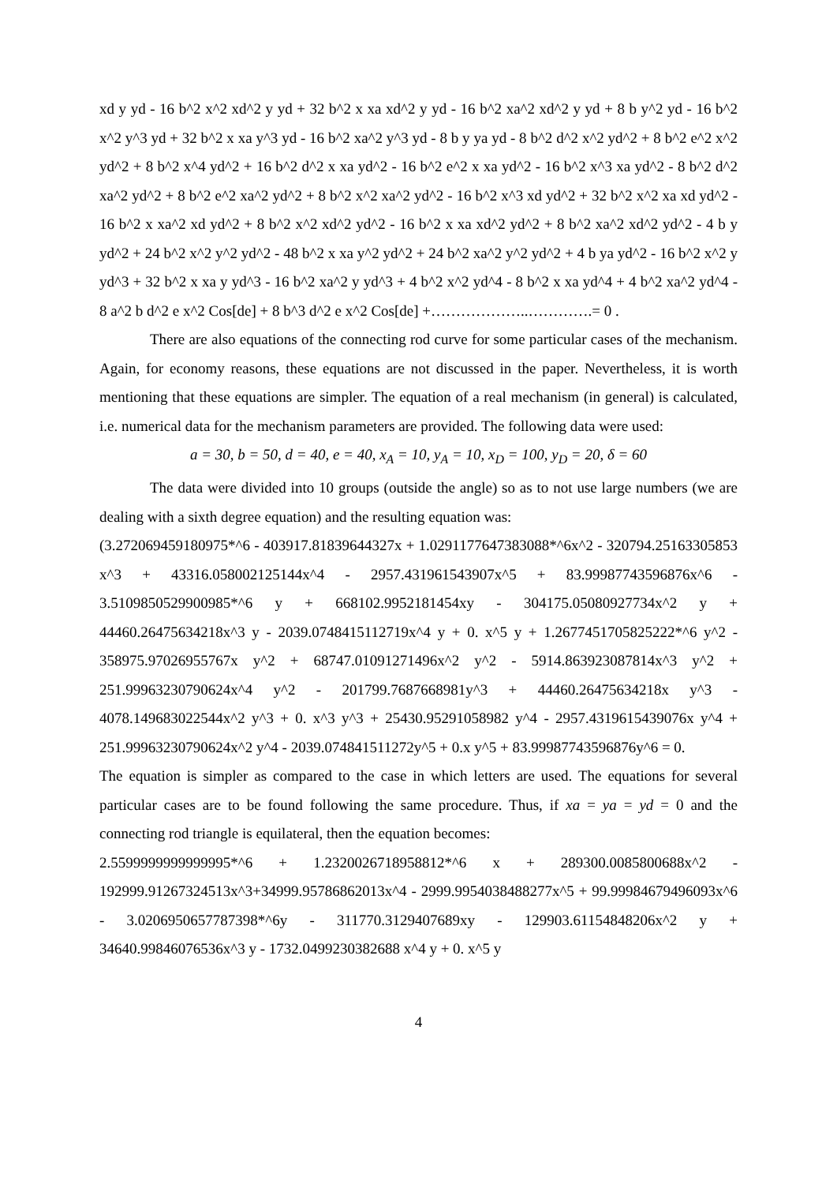xd y yd - 16 b^2 x^2 xd^2 y yd + 32 b^2 x xa xd^2 y yd - 16 b^2 xa^2 xd^2 y yd + 8 b y^2 yd - 16 b^2 x^2 y^3 yd + 32 b^2 x xa y^3 yd - 16 b^2 xa^2 y^3 yd - 8 b y ya yd - 8 b^2 d^2 x^2 yd^2 + 8 b^2 e^2 x^2 yd^2 + 8 b^2 x^4 yd^2 + 16 b^2 d^2 x xa yd^2 - 16 b^2 e^2 x xa yd^2 - 16 b^2 x^3 xa yd^2 - 8 b^2 d^2 xa^2 yd^2 + 8 b^2 e^2 xa^2 yd^2 + 8 b^2 x^2 xa^2 yd^2 - 16 b^2 x^3 xd yd^2 + 32 b^2 x^2 xa xd yd^2 - 16 b^2 x xa^2 xd yd^2 + 8 b^2 x^2 xd^2 yd^2 - 16 b^2 x xa xd^2 yd^2 + 8 b^2 xa^2 xd^2 yd^2 - 4 b y yd^2 + 24 b^2 x^2 y^2 yd^2 - 48 b^2 x xa y^2 yd^2 + 24 b^2 xa^2 y^2 yd^2 + 4 b ya yd^2 - 16 b^2 x^2 y yd^3 + 32 b^2 x xa y yd^3 - 16 b^2 xa^2 y yd^3 + 4 b^2 x^2 yd^4 - 8 b^2 x xa yd^4 + 4 b^2 xa^2 yd^4 - 8 a^2 b d^2 e x^2 Cos[de] + 8 b^3 d^2 e x^2 Cos[de] +………………..………….= 0 .
There are also equations of the connecting rod curve for some particular cases of the mechanism. Again, for economy reasons, these equations are not discussed in the paper. Nevertheless, it is worth mentioning that these equations are simpler. The equation of a real mechanism (in general) is calculated, i.e. numerical data for the mechanism parameters are provided. The following data were used:
a = 30, b = 50, d = 40, e = 40, x<sub>A</sub> = 10, y<sub>A</sub> = 10, x<sub>D</sub> = 100, y<sub>D</sub> = 20, δ = 60
The data were divided into 10 groups (outside the angle) so as to not use large numbers (we are dealing with a sixth degree equation) and the resulting equation was:
(3.272069459180975*^6 - 403917.81839644327x + 1.0291177647383088*^6x^2 - 320794.25163305853 x^3 + 43316.058002125144x^4 - 2957.431961543907x^5 + 83.99987743596876x^6 - 3.5109850529900985*^6 y + 668102.9952181454xy - 304175.05080927734x^2 y + 44460.26475634218x^3 y - 2039.0748415112719x^4 y + 0. x^5 y + 1.2677451705825222*^6 y^2 - 358975.97026955767x y^2 + 68747.01091271496x^2 y^2 - 5914.863923087814x^3 y^2 + 251.99963230790624x^4 y^2 - 201799.7687668981y^3 + 44460.26475634218x y^3 - 4078.149683022544x^2 y^3 + 0. x^3 y^3 + 25430.95291058982 y^4 - 2957.4319615439076x y^4 + 251.99963230790624x^2 y^4 - 2039.074841511272y^5 + 0.x y^5 + 83.99987743596876y^6 = 0.
The equation is simpler as compared to the case in which letters are used. The equations for several particular cases are to be found following the same procedure. Thus, if xa = ya = yd = 0 and the connecting rod triangle is equilateral, then the equation becomes:
2.5599999999999995*^6 + 1.2320026718958812*^6 x + 289300.0085800688x^2 - 192999.91267324513x^3+34999.95786862013x^4 - 2999.9954038488277x^5 + 99.99984679496093x^6 - 3.0206950657787398*^6y - 311770.3129407689xy - 129903.61154848206x^2 y + 34640.99846076536x^3 y - 1732.0499230382688 x^4 y + 0. x^5 y
4